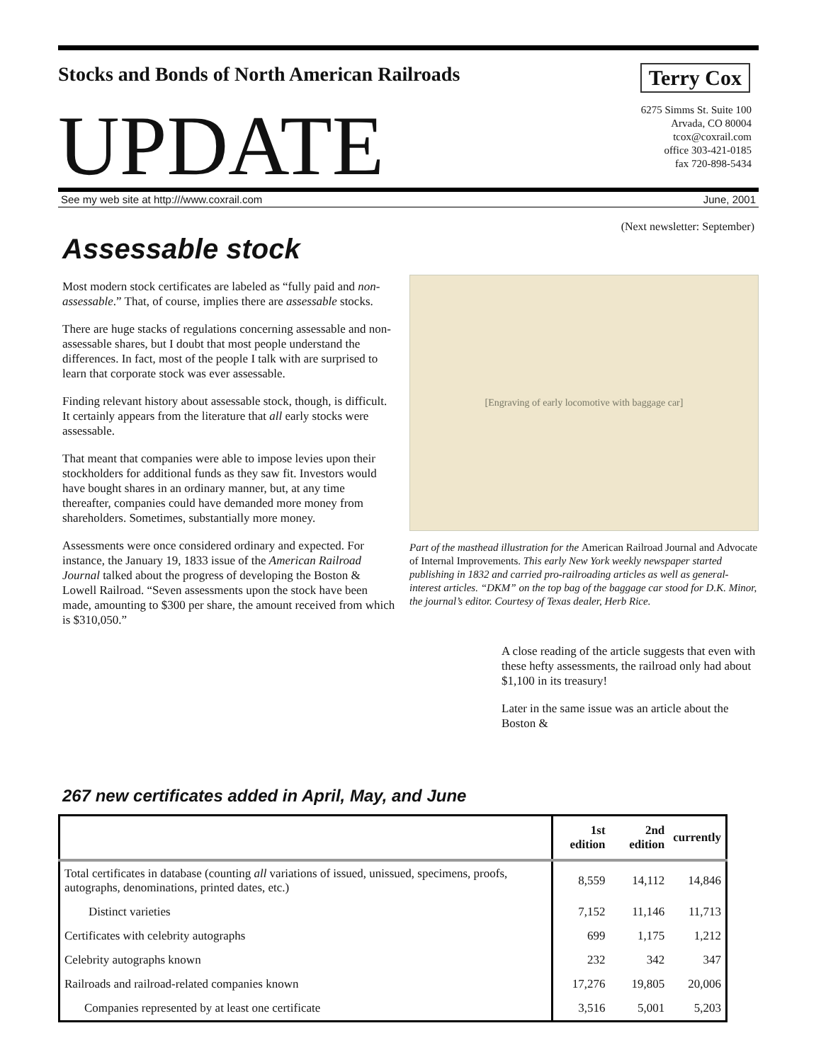Stocks and Bonds of North American Railroads
Terry Cox
UPDATE
6275 Simms St. Suite 100
Arvada, CO 80004
tcox@coxrail.com
office 303-421-0185
fax 720-898-5434
See my web site at http:///www.coxrail.com June, 2001
(Next newsletter: September)
Assessable stock
Most modern stock certificates are labeled as “fully paid and non-assessable.” That, of course, implies there are assessable stocks.
There are huge stacks of regulations concerning assessable and non-assessable shares, but I doubt that most people understand the differences. In fact, most of the people I talk with are surprised to learn that corporate stock was ever assessable.
Finding relevant history about assessable stock, though, is difficult. It certainly appears from the literature that all early stocks were assessable.
That meant that companies were able to impose levies upon their stockholders for additional funds as they saw fit. Investors would have bought shares in an ordinary manner, but, at any time thereafter, companies could have demanded more money from shareholders. Sometimes, substantially more money.
Assessments were once considered ordinary and expected. For instance, the January 19, 1833 issue of the American Railroad Journal talked about the progress of developing the Boston & Lowell Railroad. “Seven assessments upon the stock have been made, amounting to $300 per share, the amount received from which is $310,050.”
[Engraving of early locomotive with baggage car]
Part of the masthead illustration for the American Railroad Journal and Advocate of Internal Improvements. This early New York weekly newspaper started publishing in 1832 and carried pro-railroading articles as well as general-interest articles. “DKM” on the top bag of the baggage car stood for D.K. Minor, the journal’s editor. Courtesy of Texas dealer, Herb Rice.
A close reading of the article suggests that even with these hefty assessments, the railroad only had about $1,100 in its treasury!
Later in the same issue was an article about the Boston &
267 new certificates added in April, May, and June
| | 1st edition | 2nd edition | currently |
| --- | --- | --- | --- |
| Total certificates in database (counting all variations of issued, unissued, specimens, proofs, autographs, denominations, printed dates, etc.) | 8,559 | 14,112 | 14,846 |
| Distinct varieties | 7,152 | 11,146 | 11,713 |
| Certificates with celebrity autographs | 699 | 1,175 | 1,212 |
| Celebrity autographs known | 232 | 342 | 347 |
| Railroads and railroad-related companies known | 17,276 | 19,805 | 20,006 |
| Companies represented by at least one certificate | 3,516 | 5,001 | 5,203 |